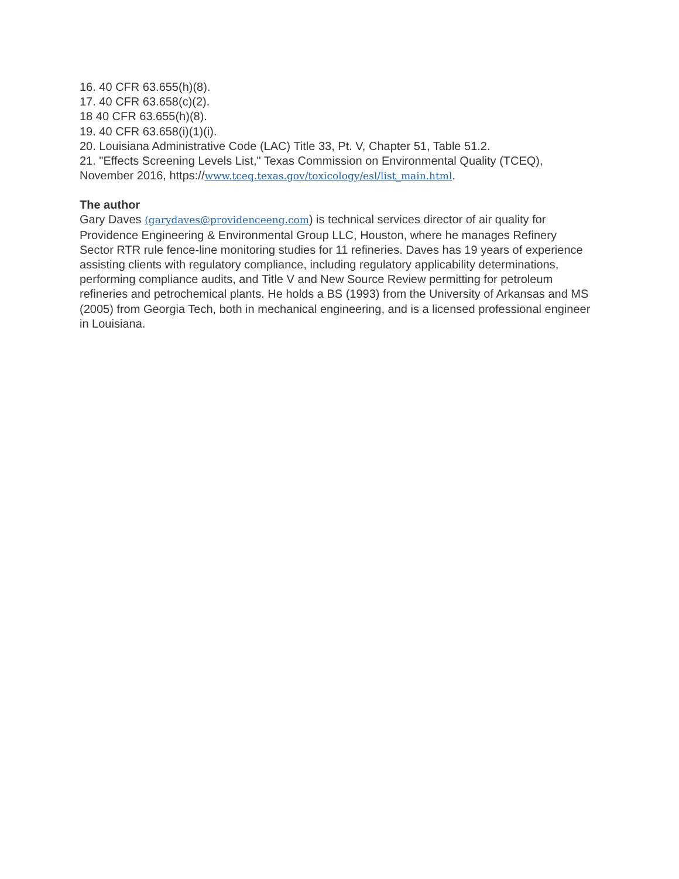16. 40 CFR 63.655(h)(8).
17. 40 CFR 63.658(c)(2).
18 40 CFR 63.655(h)(8).
19. 40 CFR 63.658(i)(1)(i).
20. Louisiana Administrative Code (LAC) Title 33, Pt. V, Chapter 51, Table 51.2.
21. "Effects Screening Levels List," Texas Commission on Environmental Quality (TCEQ), November 2016, https://www.tceq.texas.gov/toxicology/esl/list_main.html.
The author
Gary Daves (garydaves@providenceeng.com) is technical services director of air quality for Providence Engineering & Environmental Group LLC, Houston, where he manages Refinery Sector RTR rule fence-line monitoring studies for 11 refineries. Daves has 19 years of experience assisting clients with regulatory compliance, including regulatory applicability determinations, performing compliance audits, and Title V and New Source Review permitting for petroleum refineries and petrochemical plants. He holds a BS (1993) from the University of Arkansas and MS (2005) from Georgia Tech, both in mechanical engineering, and is a licensed professional engineer in Louisiana.